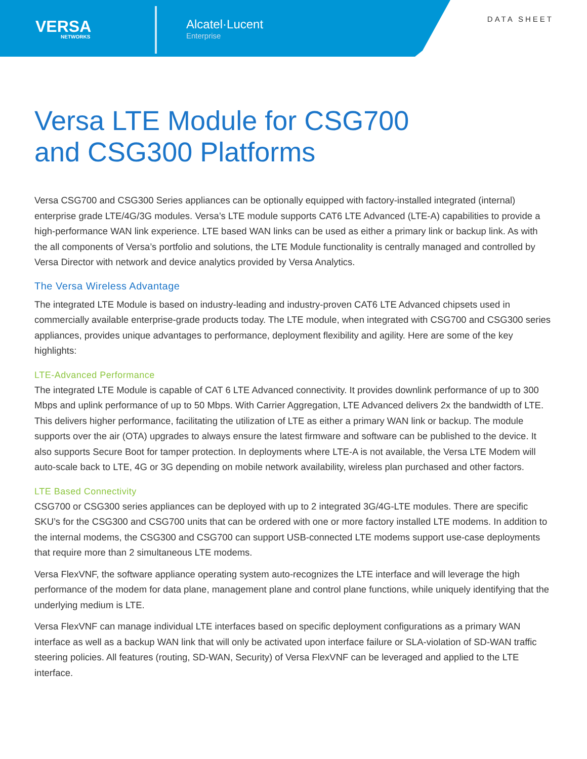VERSA
NETWORKS
Alcatel·Lucent
Enterprise
DATA SHEET
Versa LTE Module for CSG700
and CSG300 Platforms
Versa CSG700 and CSG300 Series appliances can be optionally equipped with factory-installed integrated (internal) enterprise grade LTE/4G/3G modules. Versa’s LTE module supports CAT6 LTE Advanced (LTE-A) capabilities to provide a high-performance WAN link experience. LTE based WAN links can be used as either a primary link or backup link. As with the all components of Versa’s portfolio and solutions, the LTE Module functionality is centrally managed and controlled by Versa Director with network and device analytics provided by Versa Analytics.
The Versa Wireless Advantage
The integrated LTE Module is based on industry-leading and industry-proven CAT6 LTE Advanced chipsets used in commercially available enterprise-grade products today. The LTE module, when integrated with CSG700 and CSG300 series appliances, provides unique advantages to performance, deployment flexibility and agility. Here are some of the key highlights:
LTE-Advanced Performance
The integrated LTE Module is capable of CAT 6 LTE Advanced connectivity. It provides downlink performance of up to 300 Mbps and uplink performance of up to 50 Mbps. With Carrier Aggregation, LTE Advanced delivers 2x the bandwidth of LTE. This delivers higher performance, facilitating the utilization of LTE as either a primary WAN link or backup. The module supports over the air (OTA) upgrades to always ensure the latest firmware and software can be published to the device. It also supports Secure Boot for tamper protection. In deployments where LTE-A is not available, the Versa LTE Modem will auto-scale back to LTE, 4G or 3G depending on mobile network availability, wireless plan purchased and other factors.
LTE Based Connectivity
CSG700 or CSG300 series appliances can be deployed with up to 2 integrated 3G/4G-LTE modules. There are specific SKU’s for the CSG300 and CSG700 units that can be ordered with one or more factory installed LTE modems. In addition to the internal modems, the CSG300 and CSG700 can support USB-connected LTE modems support use-case deployments that require more than 2 simultaneous LTE modems.
Versa FlexVNF, the software appliance operating system auto-recognizes the LTE interface and will leverage the high performance of the modem for data plane, management plane and control plane functions, while uniquely identifying that the underlying medium is LTE.
Versa FlexVNF can manage individual LTE interfaces based on specific deployment configurations as a primary WAN interface as well as a backup WAN link that will only be activated upon interface failure or SLA-violation of SD-WAN traffic steering policies. All features (routing, SD-WAN, Security) of Versa FlexVNF can be leveraged and applied to the LTE interface.